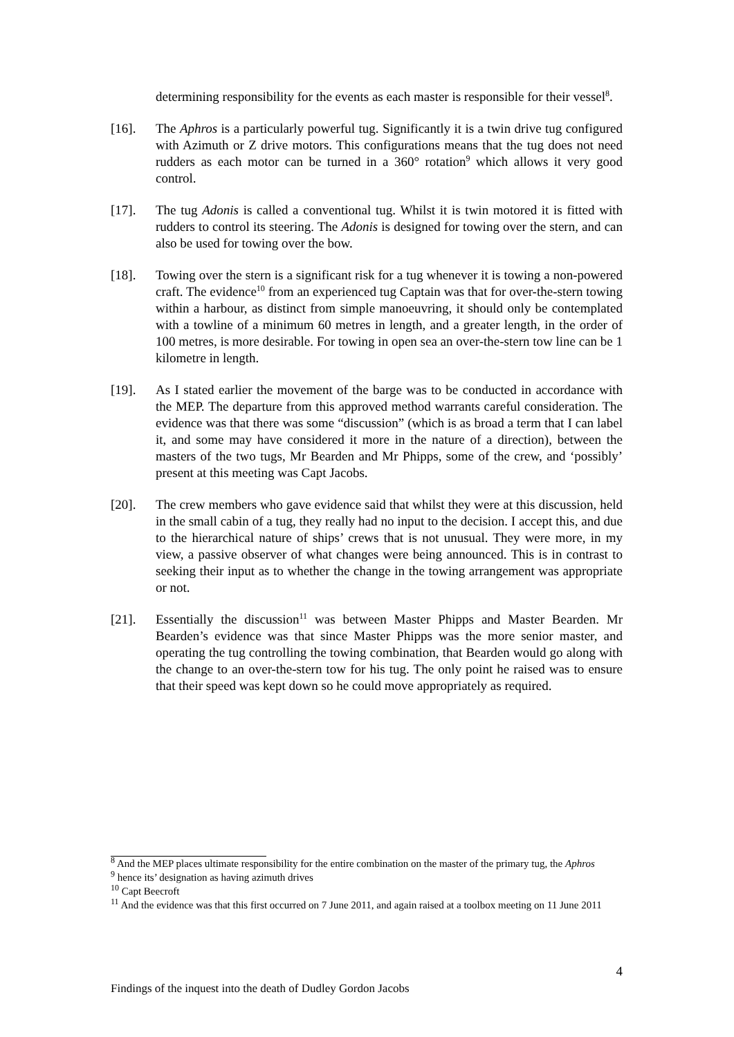determining responsibility for the events as each master is responsible for their vessel<sup>8</sup>.
[16]. The Aphros is a particularly powerful tug. Significantly it is a twin drive tug configured with Azimuth or Z drive motors. This configurations means that the tug does not need rudders as each motor can be turned in a 360° rotation<sup>9</sup> which allows it very good control.
[17]. The tug Adonis is called a conventional tug. Whilst it is twin motored it is fitted with rudders to control its steering. The Adonis is designed for towing over the stern, and can also be used for towing over the bow.
[18]. Towing over the stern is a significant risk for a tug whenever it is towing a non-powered craft. The evidence<sup>10</sup> from an experienced tug Captain was that for over-the-stern towing within a harbour, as distinct from simple manoeuvring, it should only be contemplated with a towline of a minimum 60 metres in length, and a greater length, in the order of 100 metres, is more desirable. For towing in open sea an over-the-stern tow line can be 1 kilometre in length.
[19]. As I stated earlier the movement of the barge was to be conducted in accordance with the MEP. The departure from this approved method warrants careful consideration. The evidence was that there was some “discussion” (which is as broad a term that I can label it, and some may have considered it more in the nature of a direction), between the masters of the two tugs, Mr Bearden and Mr Phipps, some of the crew, and ‘possibly’ present at this meeting was Capt Jacobs.
[20]. The crew members who gave evidence said that whilst they were at this discussion, held in the small cabin of a tug, they really had no input to the decision. I accept this, and due to the hierarchical nature of ships’ crews that is not unusual. They were more, in my view, a passive observer of what changes were being announced. This is in contrast to seeking their input as to whether the change in the towing arrangement was appropriate or not.
[21]. Essentially the discussion<sup>11</sup> was between Master Phipps and Master Bearden. Mr Bearden’s evidence was that since Master Phipps was the more senior master, and operating the tug controlling the towing combination, that Bearden would go along with the change to an over-the-stern tow for his tug. The only point he raised was to ensure that their speed was kept down so he could move appropriately as required.
<sup>8</sup> And the MEP places ultimate responsibility for the entire combination on the master of the primary tug, the Aphros
<sup>9</sup> hence its’ designation as having azimuth drives
<sup>10</sup> Capt Beecroft
<sup>11</sup> And the evidence was that this first occurred on 7 June 2011, and again raised at a toolbox meeting on 11 June 2011
4
Findings of the inquest into the death of Dudley Gordon Jacobs